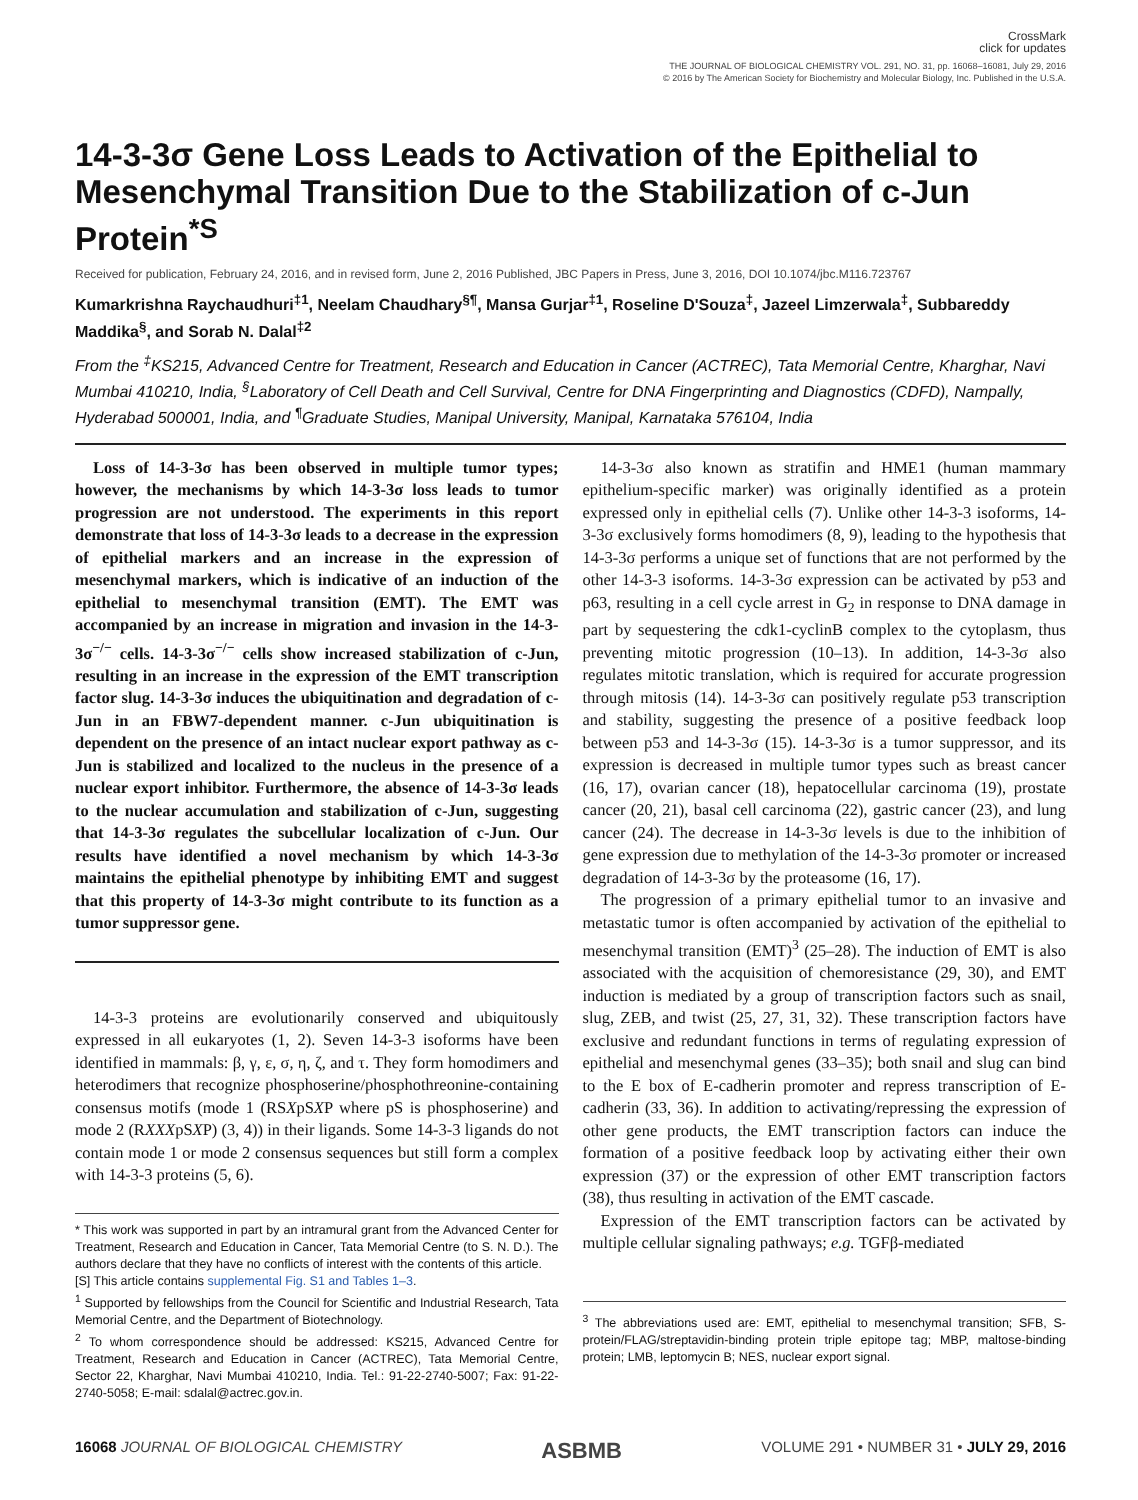CrossMark
click for updates
THE JOURNAL OF BIOLOGICAL CHEMISTRY VOL. 291, NO. 31, pp. 16068–16081, July 29, 2016
© 2016 by The American Society for Biochemistry and Molecular Biology, Inc. Published in the U.S.A.
14-3-3σ Gene Loss Leads to Activation of the Epithelial to Mesenchymal Transition Due to the Stabilization of c-Jun Protein<sup>*</sup><sup>S</sup>
Received for publication, February 24, 2016, and in revised form, June 2, 2016 Published, JBC Papers in Press, June 3, 2016, DOI 10.1074/jbc.M116.723767
Kumarkrishna Raychaudhuri<sup>‡1</sup>, Neelam Chaudhary<sup>§¶</sup>, Mansa Gurjar<sup>‡1</sup>, Roseline D'Souza<sup>‡</sup>, Jazeel Limzerwala<sup>‡</sup>, Subbareddy Maddika<sup>§</sup>, and Sorab N. Dalal<sup>‡2</sup>
From the <sup>‡</sup>KS215, Advanced Centre for Treatment, Research and Education in Cancer (ACTREC), Tata Memorial Centre, Kharghar, Navi Mumbai 410210, India, <sup>§</sup>Laboratory of Cell Death and Cell Survival, Centre for DNA Fingerprinting and Diagnostics (CDFD), Nampally, Hyderabad 500001, India, and <sup>¶</sup>Graduate Studies, Manipal University, Manipal, Karnataka 576104, India
Loss of 14-3-3σ has been observed in multiple tumor types; however, the mechanisms by which 14-3-3σ loss leads to tumor progression are not understood. The experiments in this report demonstrate that loss of 14-3-3σ leads to a decrease in the expression of epithelial markers and an increase in the expression of mesenchymal markers, which is indicative of an induction of the epithelial to mesenchymal transition (EMT). The EMT was accompanied by an increase in migration and invasion in the 14-3-3σ<sup>−/−</sup> cells. 14-3-3σ<sup>−/−</sup> cells show increased stabilization of c-Jun, resulting in an increase in the expression of the EMT transcription factor slug. 14-3-3σ induces the ubiquitination and degradation of c-Jun in an FBW7-dependent manner. c-Jun ubiquitination is dependent on the presence of an intact nuclear export pathway as c-Jun is stabilized and localized to the nucleus in the presence of a nuclear export inhibitor. Furthermore, the absence of 14-3-3σ leads to the nuclear accumulation and stabilization of c-Jun, suggesting that 14-3-3σ regulates the subcellular localization of c-Jun. Our results have identified a novel mechanism by which 14-3-3σ maintains the epithelial phenotype by inhibiting EMT and suggest that this property of 14-3-3σ might contribute to its function as a tumor suppressor gene.
14-3-3 proteins are evolutionarily conserved and ubiquitously expressed in all eukaryotes (1, 2). Seven 14-3-3 isoforms have been identified in mammals: β, γ, ε, σ, η, ζ, and τ. They form homodimers and heterodimers that recognize phosphoserine/phosphothreonine-containing consensus motifs (mode 1 (RSXpSXP where pS is phosphoserine) and mode 2 (RXXXpSXP) (3, 4)) in their ligands. Some 14-3-3 ligands do not contain mode 1 or mode 2 consensus sequences but still form a complex with 14-3-3 proteins (5, 6).
* This work was supported in part by an intramural grant from the Advanced Center for Treatment, Research and Education in Cancer, Tata Memorial Centre (to S. N. D.). The authors declare that they have no conflicts of interest with the contents of this article.
[S] This article contains supplemental Fig. S1 and Tables 1–3.
<sup>1</sup> Supported by fellowships from the Council for Scientific and Industrial Research, Tata Memorial Centre, and the Department of Biotechnology.
<sup>2</sup> To whom correspondence should be addressed: KS215, Advanced Centre for Treatment, Research and Education in Cancer (ACTREC), Tata Memorial Centre, Sector 22, Kharghar, Navi Mumbai 410210, India. Tel.: 91-22-2740-5007; Fax: 91-22-2740-5058; E-mail: sdalal@actrec.gov.in.
14-3-3σ also known as stratifin and HME1 (human mammary epithelium-specific marker) was originally identified as a protein expressed only in epithelial cells (7). Unlike other 14-3-3 isoforms, 14-3-3σ exclusively forms homodimers (8, 9), leading to the hypothesis that 14-3-3σ performs a unique set of functions that are not performed by the other 14-3-3 isoforms. 14-3-3σ expression can be activated by p53 and p63, resulting in a cell cycle arrest in G<sub>2</sub> in response to DNA damage in part by sequestering the cdk1-cyclinB complex to the cytoplasm, thus preventing mitotic progression (10–13). In addition, 14-3-3σ also regulates mitotic translation, which is required for accurate progression through mitosis (14). 14-3-3σ can positively regulate p53 transcription and stability, suggesting the presence of a positive feedback loop between p53 and 14-3-3σ (15). 14-3-3σ is a tumor suppressor, and its expression is decreased in multiple tumor types such as breast cancer (16, 17), ovarian cancer (18), hepatocellular carcinoma (19), prostate cancer (20, 21), basal cell carcinoma (22), gastric cancer (23), and lung cancer (24). The decrease in 14-3-3σ levels is due to the inhibition of gene expression due to methylation of the 14-3-3σ promoter or increased degradation of 14-3-3σ by the proteasome (16, 17).
The progression of a primary epithelial tumor to an invasive and metastatic tumor is often accompanied by activation of the epithelial to mesenchymal transition (EMT)<sup>3</sup> (25–28). The induction of EMT is also associated with the acquisition of chemoresistance (29, 30), and EMT induction is mediated by a group of transcription factors such as snail, slug, ZEB, and twist (25, 27, 31, 32). These transcription factors have exclusive and redundant functions in terms of regulating expression of epithelial and mesenchymal genes (33–35); both snail and slug can bind to the E box of E-cadherin promoter and repress transcription of E-cadherin (33, 36). In addition to activating/repressing the expression of other gene products, the EMT transcription factors can induce the formation of a positive feedback loop by activating either their own expression (37) or the expression of other EMT transcription factors (38), thus resulting in activation of the EMT cascade.
Expression of the EMT transcription factors can be activated by multiple cellular signaling pathways; e.g. TGFβ-mediated
<sup>3</sup> The abbreviations used are: EMT, epithelial to mesenchymal transition; SFB, S-protein/FLAG/streptavidin-binding protein triple epitope tag; MBP, maltose-binding protein; LMB, leptomycin B; NES, nuclear export signal.
16068 JOURNAL OF BIOLOGICAL CHEMISTRY ASBMB VOLUME 291 • NUMBER 31 • JULY 29, 2016